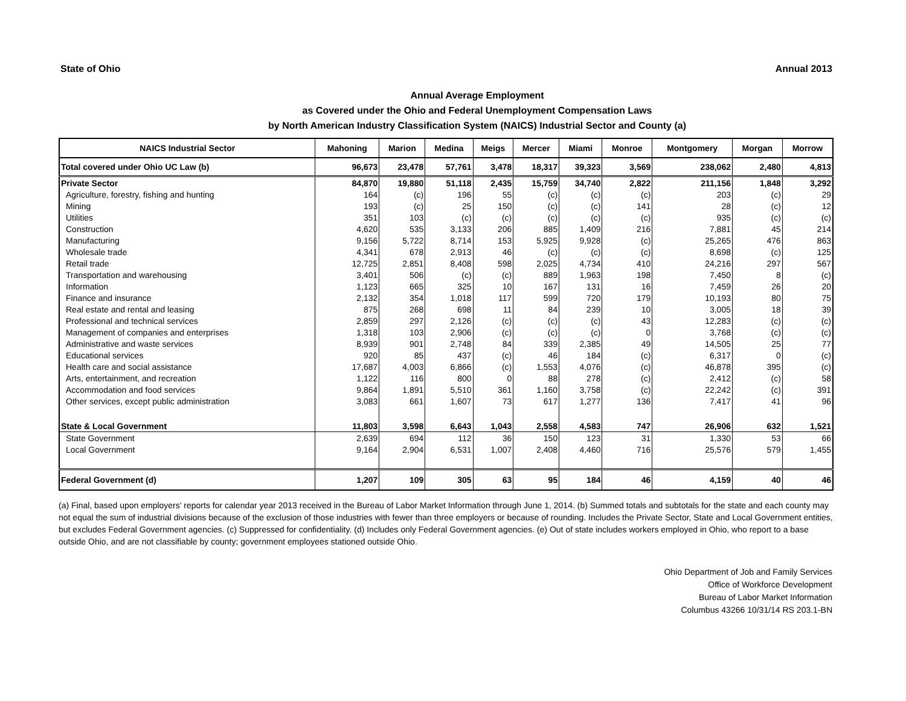State of Ohio Annual 2013
Annual Average Employment
as Covered under the Ohio and Federal Unemployment Compensation Laws
by North American Industry Classification System (NAICS) Industrial Sector and County (a)
| NAICS Industrial Sector | Mahoning | Marion | Medina | Meigs | Mercer | Miami | Monroe | Montgomery | Morgan | Morrow |
| --- | --- | --- | --- | --- | --- | --- | --- | --- | --- | --- |
| Total covered under Ohio UC Law (b) | 96,673 | 23,478 | 57,761 | 3,478 | 18,317 | 39,323 | 3,569 | 238,062 | 2,480 | 4,813 |
| Private Sector | 84,870 | 19,880 | 51,118 | 2,435 | 15,759 | 34,740 | 2,822 | 211,156 | 1,848 | 3,292 |
| Agriculture, forestry, fishing and hunting | 164 | (c) | 196 | 55 | (c) | (c) | (c) | 203 | (c) | 29 |
| Mining | 193 | (c) | 25 | 150 | (c) | (c) | 141 | 28 | (c) | 12 |
| Utilities | 351 | 103 | (c) | (c) | (c) | (c) | (c) | 935 | (c) | (c) |
| Construction | 4,620 | 535 | 3,133 | 206 | 885 | 1,409 | 216 | 7,881 | 45 | 214 |
| Manufacturing | 9,156 | 5,722 | 8,714 | 153 | 5,925 | 9,928 | (c) | 25,265 | 476 | 863 |
| Wholesale trade | 4,341 | 678 | 2,913 | 46 | (c) | (c) | (c) | 8,698 | (c) | 125 |
| Retail trade | 12,725 | 2,851 | 8,408 | 598 | 2,025 | 4,734 | 410 | 24,216 | 297 | 567 |
| Transportation and warehousing | 3,401 | 506 | (c) | (c) | 889 | 1,963 | 198 | 7,450 | 8 | (c) |
| Information | 1,123 | 665 | 325 | 10 | 167 | 131 | 16 | 7,459 | 26 | 20 |
| Finance and insurance | 2,132 | 354 | 1,018 | 117 | 599 | 720 | 179 | 10,193 | 80 | 75 |
| Real estate and rental and leasing | 875 | 268 | 698 | 11 | 84 | 239 | 10 | 3,005 | 18 | 39 |
| Professional and technical services | 2,859 | 297 | 2,126 | (c) | (c) | (c) | 43 | 12,283 | (c) | (c) |
| Management of companies and enterprises | 1,318 | 103 | 2,906 | (c) | (c) | (c) | 0 | 3,768 | (c) | (c) |
| Administrative and waste services | 8,939 | 901 | 2,748 | 84 | 339 | 2,385 | 49 | 14,505 | 25 | 77 |
| Educational services | 920 | 85 | 437 | (c) | 46 | 184 | (c) | 6,317 | 0 | (c) |
| Health care and social assistance | 17,687 | 4,003 | 6,866 | (c) | 1,553 | 4,076 | (c) | 46,878 | 395 | (c) |
| Arts, entertainment, and recreation | 1,122 | 116 | 800 | 0 | 88 | 278 | (c) | 2,412 | (c) | 58 |
| Accommodation and food services | 9,864 | 1,891 | 5,510 | 361 | 1,160 | 3,758 | (c) | 22,242 | (c) | 391 |
| Other services, except public administration | 3,083 | 661 | 1,607 | 73 | 617 | 1,277 | 136 | 7,417 | 41 | 96 |
| State & Local Government | 11,803 | 3,598 | 6,643 | 1,043 | 2,558 | 4,583 | 747 | 26,906 | 632 | 1,521 |
| State Government | 2,639 | 694 | 112 | 36 | 150 | 123 | 31 | 1,330 | 53 | 66 |
| Local Government | 9,164 | 2,904 | 6,531 | 1,007 | 2,408 | 4,460 | 716 | 25,576 | 579 | 1,455 |
| Federal Government (d) | 1,207 | 109 | 305 | 63 | 95 | 184 | 46 | 4,159 | 40 | 46 |
(a) Final, based upon employers' reports for calendar year 2013 received in the Bureau of Labor Market Information through June 1, 2014. (b) Summed totals and subtotals for the state and each county may not equal the sum of industrial divisions because of the exclusion of those industries with fewer than three employers or because of rounding. Includes the Private Sector, State and Local Government entities, but excludes Federal Government agencies. (c) Suppressed for confidentiality. (d) Includes only Federal Government agencies. (e) Out of state includes workers employed in Ohio, who report to a base outside Ohio, and are not classifiable by county; government employees stationed outside Ohio.
Ohio Department of Job and Family Services
Office of Workforce Development
Bureau of Labor Market Information
Columbus 43266 10/31/14 RS 203.1-BN